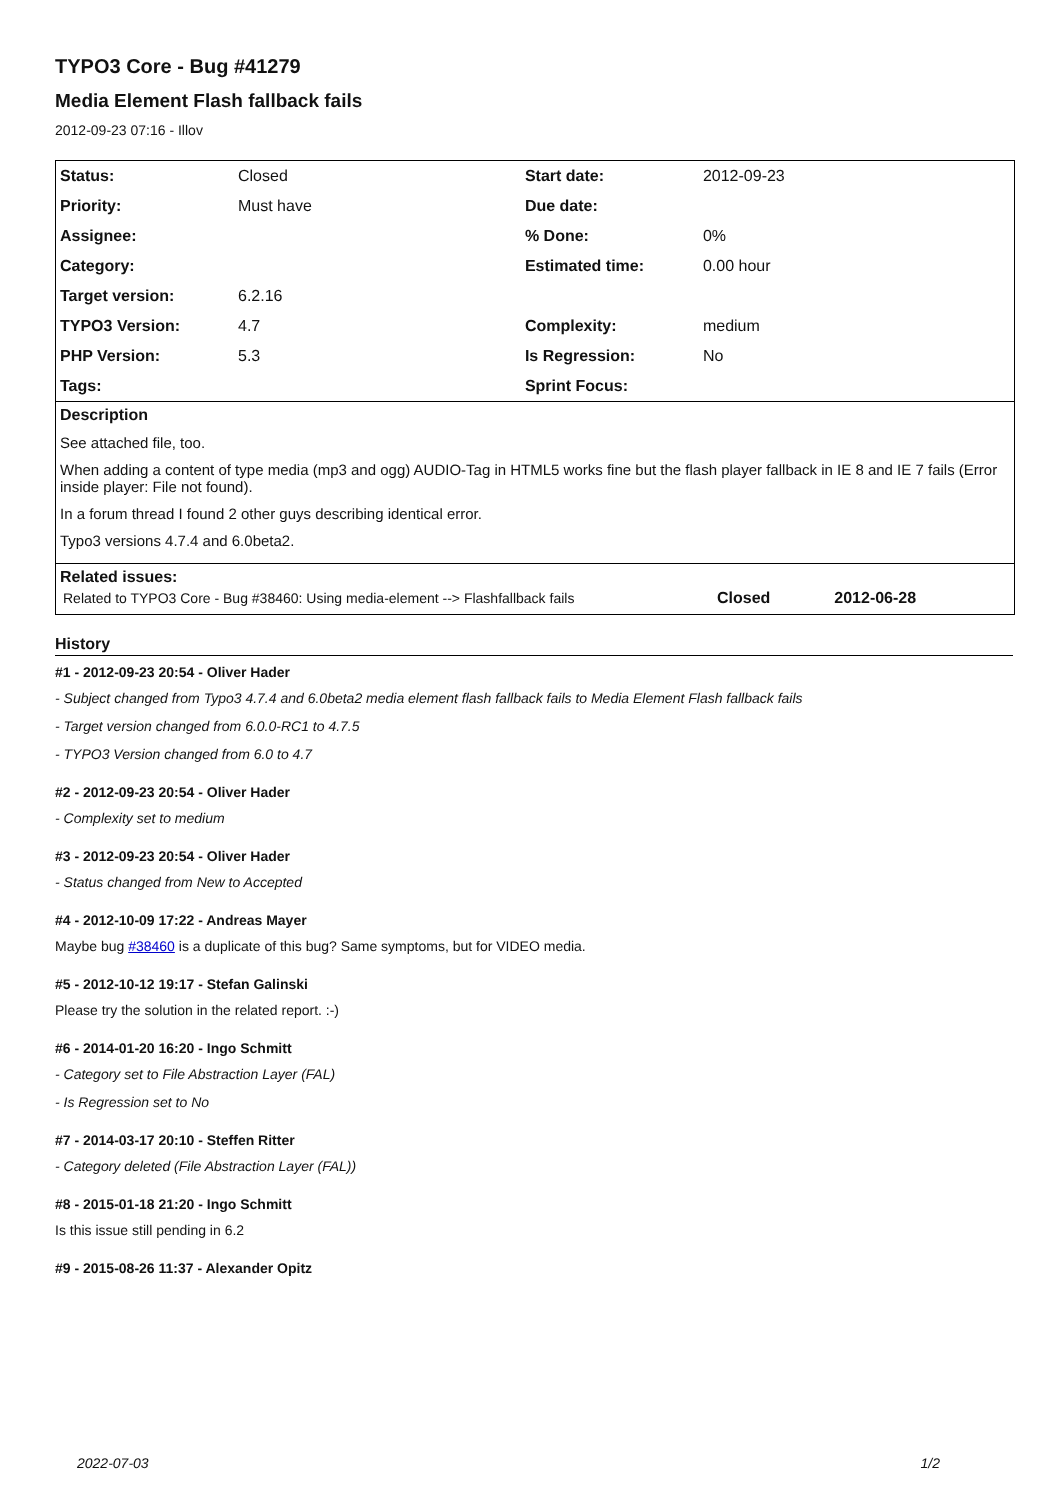TYPO3 Core - Bug #41279
Media Element Flash fallback fails
2012-09-23 07:16 - Illov
| Status: | Closed | Start date: | 2012-09-23 |
| Priority: | Must have | Due date: | |
| Assignee: | | % Done: | 0% |
| Category: | | Estimated time: | 0.00 hour |
| Target version: | 6.2.16 | | |
| TYPO3 Version: | 4.7 | Complexity: | medium |
| PHP Version: | 5.3 | Is Regression: | No |
| Tags: | | Sprint Focus: | |
Description
See attached file, too.
When adding a content of type media (mp3 and ogg) AUDIO-Tag in HTML5 works fine but the flash player fallback in IE 8 and IE 7 fails (Error inside player: File not found).
In a forum thread I found 2 other guys describing identical error.
Typo3 versions 4.7.4 and 6.0beta2.
Related issues:
| Related to TYPO3 Core - Bug #38460: Using media-element --> Flashfallback fails | Closed | 2012-06-28 |
History
#1 - 2012-09-23 20:54 - Oliver Hader
- Subject changed from Typo3 4.7.4 and 6.0beta2 media element flash fallback fails to Media Element Flash fallback fails
- Target version changed from 6.0.0-RC1 to 4.7.5
- TYPO3 Version changed from 6.0 to 4.7
#2 - 2012-09-23 20:54 - Oliver Hader
- Complexity set to medium
#3 - 2012-09-23 20:54 - Oliver Hader
- Status changed from New to Accepted
#4 - 2012-10-09 17:22 - Andreas Mayer
Maybe bug #38460 is a duplicate of this bug? Same symptoms, but for VIDEO media.
#5 - 2012-10-12 19:17 - Stefan Galinski
Please try the solution in the related report. :-)
#6 - 2014-01-20 16:20 - Ingo Schmitt
- Category set to File Abstraction Layer (FAL)
- Is Regression set to No
#7 - 2014-03-17 20:10 - Steffen Ritter
- Category deleted (File Abstraction Layer (FAL))
#8 - 2015-01-18 21:20 - Ingo Schmitt
Is this issue still pending in 6.2
#9 - 2015-08-26 11:37 - Alexander Opitz
2022-07-03 1/2